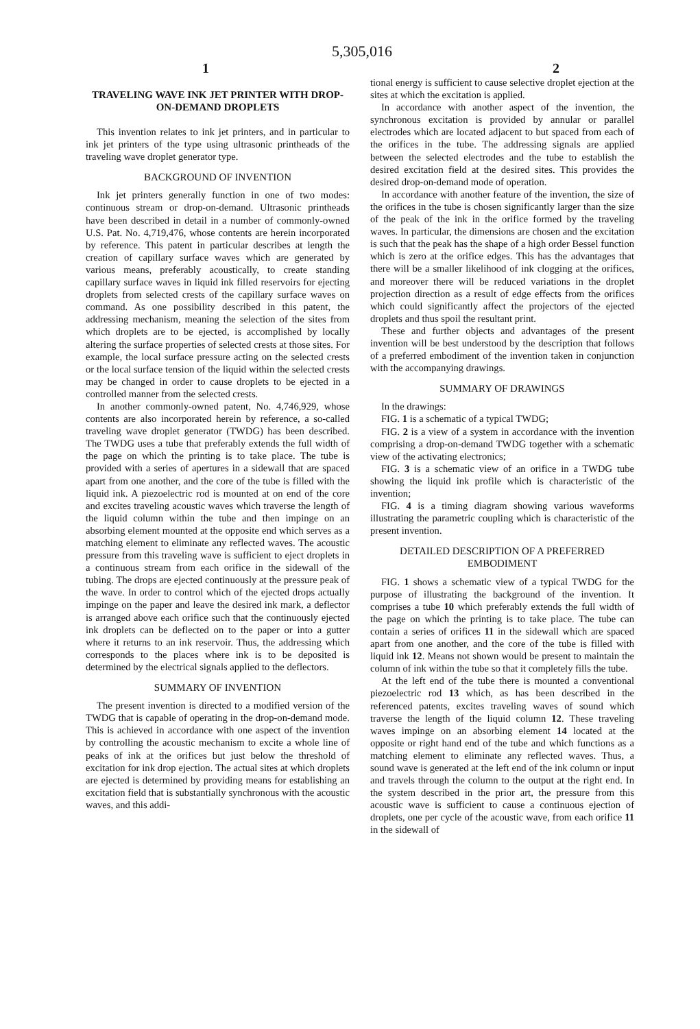5,305,016
1 2
TRAVELING WAVE INK JET PRINTER WITH DROP-ON-DEMAND DROPLETS
This invention relates to ink jet printers, and in particular to ink jet printers of the type using ultrasonic printheads of the traveling wave droplet generator type.
BACKGROUND OF INVENTION
Ink jet printers generally function in one of two modes: continuous stream or drop-on-demand. Ultrasonic printheads have been described in detail in a number of commonly-owned U.S. Pat. No. 4,719,476, whose contents are herein incorporated by reference. This patent in particular describes at length the creation of capillary surface waves which are generated by various means, preferably acoustically, to create standing capillary surface waves in liquid ink filled reservoirs for ejecting droplets from selected crests of the capillary surface waves on command. As one possibility described in this patent, the addressing mechanism, meaning the selection of the sites from which droplets are to be ejected, is accomplished by locally altering the surface properties of selected crests at those sites. For example, the local surface pressure acting on the selected crests or the local surface tension of the liquid within the selected crests may be changed in order to cause droplets to be ejected in a controlled manner from the selected crests.
In another commonly-owned patent, No. 4,746,929, whose contents are also incorporated herein by reference, a so-called traveling wave droplet generator (TWDG) has been described. The TWDG uses a tube that preferably extends the full width of the page on which the printing is to take place. The tube is provided with a series of apertures in a sidewall that are spaced apart from one another, and the core of the tube is filled with the liquid ink. A piezoelectric rod is mounted at on end of the core and excites traveling acoustic waves which traverse the length of the liquid column within the tube and then impinge on an absorbing element mounted at the opposite end which serves as a matching element to eliminate any reflected waves. The acoustic pressure from this traveling wave is sufficient to eject droplets in a continuous stream from each orifice in the sidewall of the tubing. The drops are ejected continuously at the pressure peak of the wave. In order to control which of the ejected drops actually impinge on the paper and leave the desired ink mark, a deflector is arranged above each orifice such that the continuously ejected ink droplets can be deflected on to the paper or into a gutter where it returns to an ink reservoir. Thus, the addressing which corresponds to the places where ink is to be deposited is determined by the electrical signals applied to the deflectors.
SUMMARY OF INVENTION
The present invention is directed to a modified version of the TWDG that is capable of operating in the drop-on-demand mode. This is achieved in accordance with one aspect of the invention by controlling the acoustic mechanism to excite a whole line of peaks of ink at the orifices but just below the threshold of excitation for ink drop ejection. The actual sites at which droplets are ejected is determined by providing means for establishing an excitation field that is substantially synchronous with the acoustic waves, and this addi-
tional energy is sufficient to cause selective droplet ejection at the sites at which the excitation is applied.
In accordance with another aspect of the invention, the synchronous excitation is provided by annular or parallel electrodes which are located adjacent to but spaced from each of the orifices in the tube. The addressing signals are applied between the selected electrodes and the tube to establish the desired excitation field at the desired sites. This provides the desired drop-on-demand mode of operation.
In accordance with another feature of the invention, the size of the orifices in the tube is chosen significantly larger than the size of the peak of the ink in the orifice formed by the traveling waves. In particular, the dimensions are chosen and the excitation is such that the peak has the shape of a high order Bessel function which is zero at the orifice edges. This has the advantages that there will be a smaller likelihood of ink clogging at the orifices, and moreover there will be reduced variations in the droplet projection direction as a result of edge effects from the orifices which could significantly affect the projectors of the ejected droplets and thus spoil the resultant print.
These and further objects and advantages of the present invention will be best understood by the description that follows of a preferred embodiment of the invention taken in conjunction with the accompanying drawings.
SUMMARY OF DRAWINGS
In the drawings:
FIG. 1 is a schematic of a typical TWDG;
FIG. 2 is a view of a system in accordance with the invention comprising a drop-on-demand TWDG together with a schematic view of the activating electronics;
FIG. 3 is a schematic view of an orifice in a TWDG tube showing the liquid ink profile which is characteristic of the invention;
FIG. 4 is a timing diagram showing various waveforms illustrating the parametric coupling which is characteristic of the present invention.
DETAILED DESCRIPTION OF A PREFERRED EMBODIMENT
FIG. 1 shows a schematic view of a typical TWDG for the purpose of illustrating the background of the invention. It comprises a tube 10 which preferably extends the full width of the page on which the printing is to take place. The tube can contain a series of orifices 11 in the sidewall which are spaced apart from one another, and the core of the tube is filled with liquid ink 12. Means not shown would be present to maintain the column of ink within the tube so that it completely fills the tube.
At the left end of the tube there is mounted a conventional piezoelectric rod 13 which, as has been described in the referenced patents, excites traveling waves of sound which traverse the length of the liquid column 12. These traveling waves impinge on an absorbing element 14 located at the opposite or right hand end of the tube and which functions as a matching element to eliminate any reflected waves. Thus, a sound wave is generated at the left end of the ink column or input and travels through the column to the output at the right end. In the system described in the prior art, the pressure from this acoustic wave is sufficient to cause a continuous ejection of droplets, one per cycle of the acoustic wave, from each orifice 11 in the sidewall of